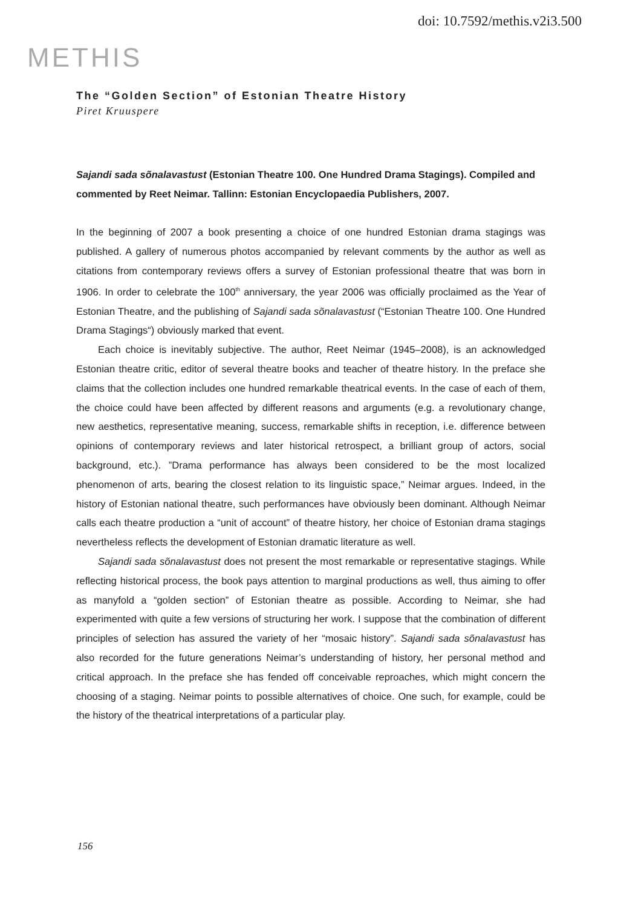doi: 10.7592/methis.v2i3.500
METHIS
The “Golden Section” of Estonian Theatre History
Piret Kruuspere
Sajandi sada sõnalavastust (Estonian Theatre 100. One Hundred Drama Stagings). Compiled and commented by Reet Neimar. Tallinn: Estonian Encyclopaedia Publishers, 2007.
In the beginning of 2007 a book presenting a choice of one hundred Estonian drama stagings was published. A gallery of numerous photos accompanied by relevant comments by the author as well as citations from contemporary reviews offers a survey of Estonian professional theatre that was born in 1906. In order to celebrate the 100<sup>th</sup> anniversary, the year 2006 was officially proclaimed as the Year of Estonian Theatre, and the publishing of Sajandi sada sõnalavastust (“Estonian Theatre 100. One Hundred Drama Stagings“) obviously marked that event.
Each choice is inevitably subjective. The author, Reet Neimar (1945–2008), is an acknowledged Estonian theatre critic, editor of several theatre books and teacher of theatre history. In the preface she claims that the collection includes one hundred remarkable theatrical events. In the case of each of them, the choice could have been affected by different reasons and arguments (e.g. a revolutionary change, new aesthetics, representative meaning, success, remarkable shifts in reception, i.e. difference between opinions of contemporary reviews and later historical retrospect, a brilliant group of actors, social background, etc.). ”Drama performance has always been considered to be the most localized phenomenon of arts, bearing the closest relation to its linguistic space,” Neimar argues. Indeed, in the history of Estonian national theatre, such performances have obviously been dominant. Although Neimar calls each theatre production a “unit of account” of theatre history, her choice of Estonian drama stagings nevertheless reflects the development of Estonian dramatic literature as well.
Sajandi sada sõnalavastust does not present the most remarkable or representative stagings. While reflecting historical process, the book pays attention to marginal productions as well, thus aiming to offer as manyfold a “golden section” of Estonian theatre as possible. According to Neimar, she had experimented with quite a few versions of structuring her work. I suppose that the combination of different principles of selection has assured the variety of her “mosaic history”. Sajandi sada sõnalavastust has also recorded for the future generations Neimar’s understanding of history, her personal method and critical approach. In the preface she has fended off conceivable reproaches, which might concern the choosing of a staging. Neimar points to possible alternatives of choice. One such, for example, could be the history of the theatrical interpretations of a particular play.
156